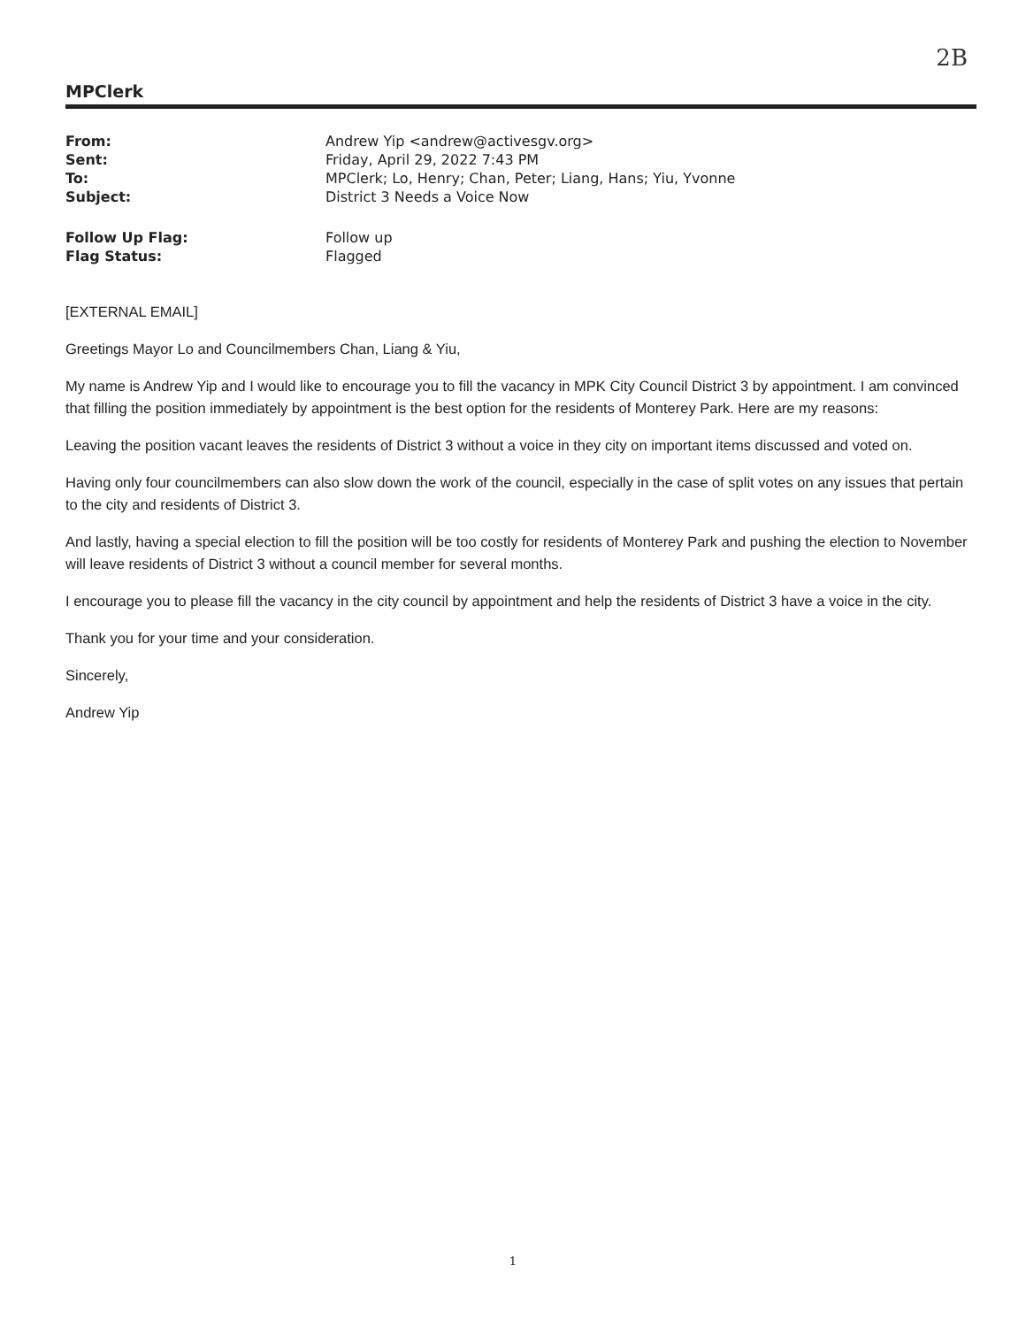2B
MPClerk
| From: | Andrew Yip <andrew@activesgv.org> |
| Sent: | Friday, April 29, 2022 7:43 PM |
| To: | MPClerk; Lo, Henry; Chan, Peter; Liang, Hans; Yiu, Yvonne |
| Subject: | District 3 Needs a Voice Now |
| Follow Up Flag: | Follow up |
| Flag Status: | Flagged |
[EXTERNAL EMAIL]
Greetings Mayor Lo and Councilmembers Chan, Liang & Yiu,
My name is Andrew Yip and I would like to encourage you to fill the vacancy in MPK City Council District 3 by appointment. I am convinced that filling the position immediately by appointment is the best option for the residents of Monterey Park. Here are my reasons:
Leaving the position vacant leaves the residents of District 3 without a voice in they city on important items discussed and voted on.
Having only four councilmembers can also slow down the work of the council, especially in the case of split votes on any issues that pertain to the city and residents of District 3.
And lastly, having a special election to fill the position will be too costly for residents of Monterey Park and pushing the election to November will leave residents of District 3 without a council member for several months.
I encourage you to please fill the vacancy in the city council by appointment and help the residents of District 3 have a voice in the city.
Thank you for your time and your consideration.
Sincerely,
Andrew Yip
1